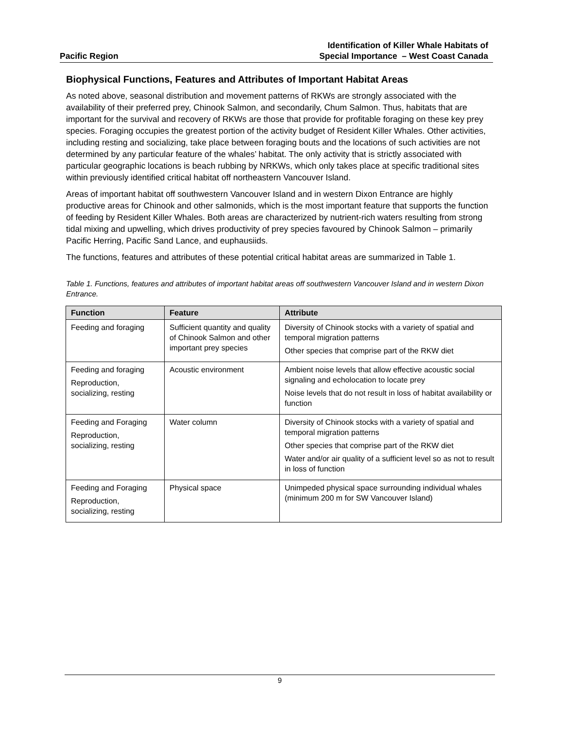Pacific Region
Identification of Killer Whale Habitats of
Special Importance – West Coast Canada
Biophysical Functions, Features and Attributes of Important Habitat Areas
As noted above, seasonal distribution and movement patterns of RKWs are strongly associated with the availability of their preferred prey, Chinook Salmon, and secondarily, Chum Salmon. Thus, habitats that are important for the survival and recovery of RKWs are those that provide for profitable foraging on these key prey species. Foraging occupies the greatest portion of the activity budget of Resident Killer Whales. Other activities, including resting and socializing, take place between foraging bouts and the locations of such activities are not determined by any particular feature of the whales’ habitat. The only activity that is strictly associated with particular geographic locations is beach rubbing by NRKWs, which only takes place at specific traditional sites within previously identified critical habitat off northeastern Vancouver Island.
Areas of important habitat off southwestern Vancouver Island and in western Dixon Entrance are highly productive areas for Chinook and other salmonids, which is the most important feature that supports the function of feeding by Resident Killer Whales. Both areas are characterized by nutrient-rich waters resulting from strong tidal mixing and upwelling, which drives productivity of prey species favoured by Chinook Salmon – primarily Pacific Herring, Pacific Sand Lance, and euphausiids.
The functions, features and attributes of these potential critical habitat areas are summarized in Table 1.
Table 1. Functions, features and attributes of important habitat areas off southwestern Vancouver Island and in western Dixon Entrance.
| Function | Feature | Attribute |
| --- | --- | --- |
| Feeding and foraging | Sufficient quantity and quality of Chinook Salmon and other important prey species | Diversity of Chinook stocks with a variety of spatial and temporal migration patterns Other species that comprise part of the RKW diet |
| Feeding and foraging Reproduction, socializing, resting | Acoustic environment | Ambient noise levels that allow effective acoustic social signaling and echolocation to locate prey Noise levels that do not result in loss of habitat availability or function |
| Feeding and Foraging Reproduction, socializing, resting | Water column | Diversity of Chinook stocks with a variety of spatial and temporal migration patterns Other species that comprise part of the RKW diet Water and/or air quality of a sufficient level so as not to result in loss of function |
| Feeding and Foraging Reproduction, socializing, resting | Physical space | Unimpeded physical space surrounding individual whales (minimum 200 m for SW Vancouver Island) |
9